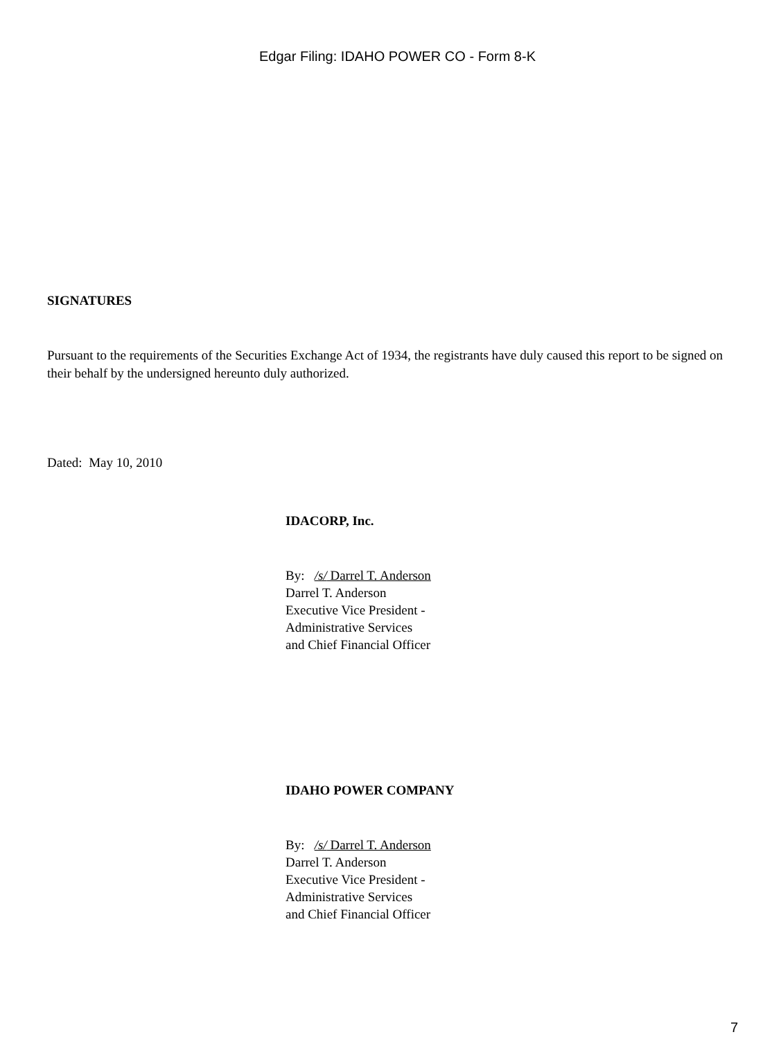Edgar Filing: IDAHO POWER CO - Form 8-K
SIGNATURES
Pursuant to the requirements of the Securities Exchange Act of 1934, the registrants have duly caused this report to be signed on their behalf by the undersigned hereunto duly authorized.
Dated: May 10, 2010
IDACORP, Inc.
By: /s/ Darrel T. Anderson
Darrel T. Anderson
Executive Vice President -
Administrative Services
and Chief Financial Officer
IDAHO POWER COMPANY
By: /s/ Darrel T. Anderson
Darrel T. Anderson
Executive Vice President -
Administrative Services
and Chief Financial Officer
7